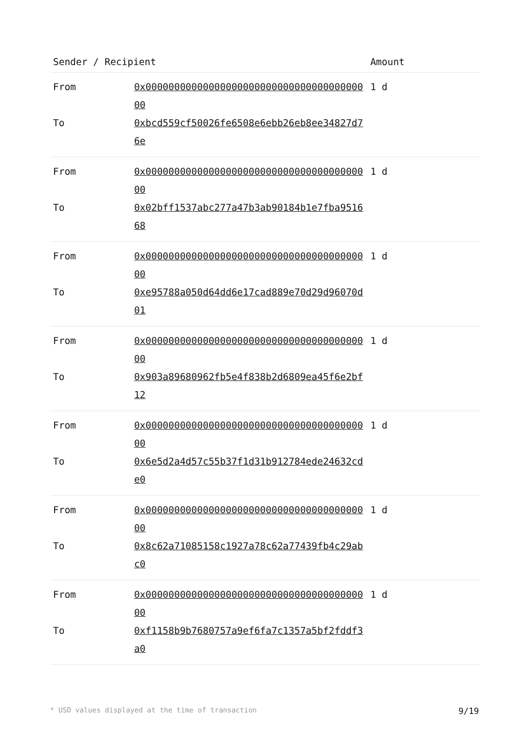| Sender / Recipient | | Amount |
| --- | --- | --- |
| From | 0x0000000000000000000000000000000000000000 | 1 d |
| To | 0xbcd559cf50026fe6508e6ebb26eb8ee34827d76e | |
| From | 0x0000000000000000000000000000000000000000 | 1 d |
| To | 0x02bff1537abc277a47b3ab90184b1e7fba951668 | |
| From | 0x0000000000000000000000000000000000000000 | 1 d |
| To | 0xe95788a050d64dd6e17cad889e70d29d96070d01 | |
| From | 0x0000000000000000000000000000000000000000 | 1 d |
| To | 0x903a89680962fb5e4f838b2d6809ea45f6e2bf12 | |
| From | 0x0000000000000000000000000000000000000000 | 1 d |
| To | 0x6e5d2a4d57c55b37f1d31b912784ede24632cde0 | |
| From | 0x0000000000000000000000000000000000000000 | 1 d |
| To | 0x8c62a71085158c1927a78c62a77439fb4c29abc0 | |
| From | 0x0000000000000000000000000000000000000000 | 1 d |
| To | 0xf1158b9b7680757a9ef6fa7c1357a5bf2fddf3a0 | |
* USD values displayed at the time of transaction 9/19